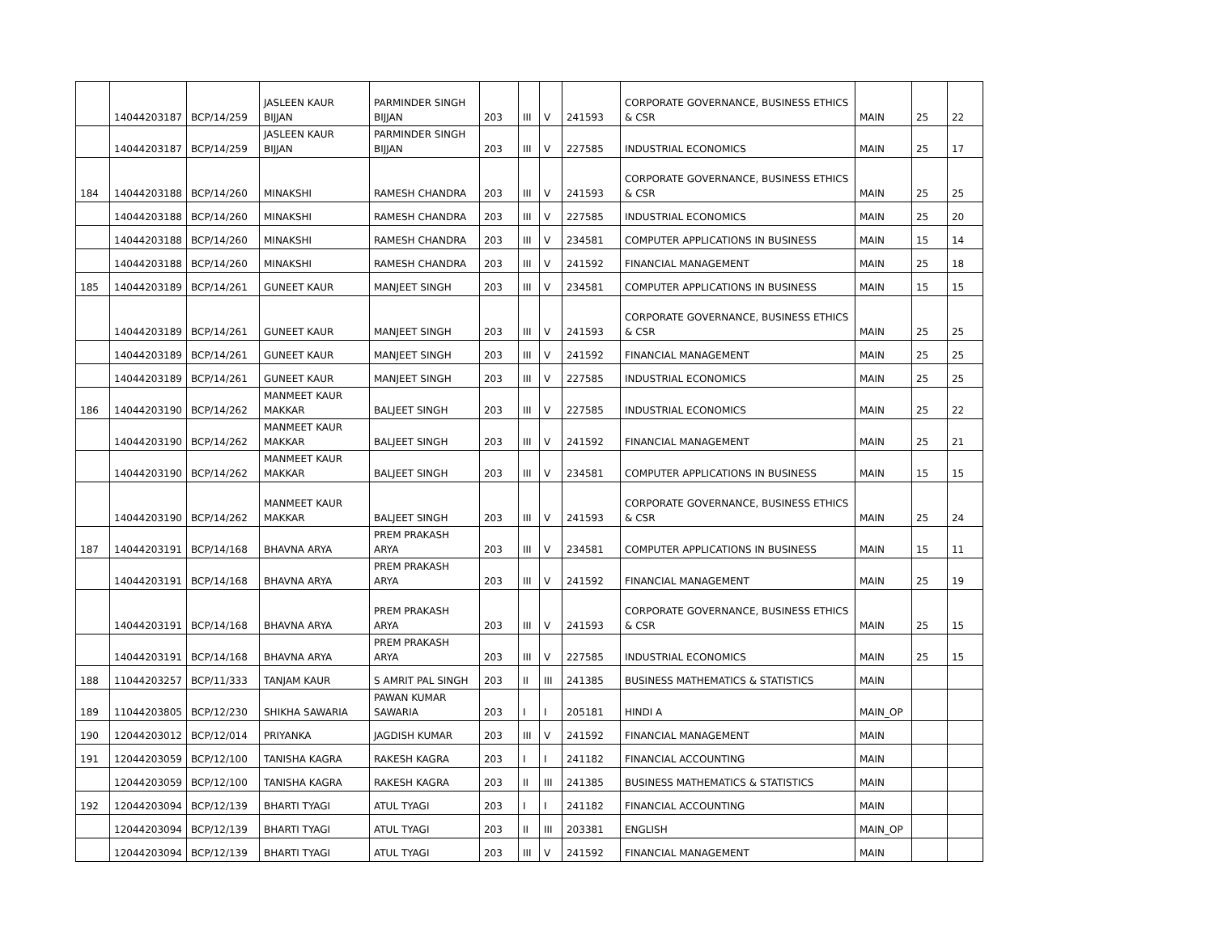| | 14044203187 | BCP/14/259 | JASLEEN KAUR BIJJAN | PARMINDER SINGH BIJJAN | 203 | III | V | 241593 | CORPORATE GOVERNANCE, BUSINESS ETHICS & CSR | MAIN | 25 | 22 |
| | 14044203187 | BCP/14/259 | JASLEEN KAUR BIJJAN | PARMINDER SINGH BIJJAN | 203 | III | V | 227585 | INDUSTRIAL ECONOMICS | MAIN | 25 | 17 |
| 184 | 14044203188 | BCP/14/260 | MINAKSHI | RAMESH CHANDRA | 203 | III | V | 241593 | CORPORATE GOVERNANCE, BUSINESS ETHICS & CSR | MAIN | 25 | 25 |
| | 14044203188 | BCP/14/260 | MINAKSHI | RAMESH CHANDRA | 203 | III | V | 227585 | INDUSTRIAL ECONOMICS | MAIN | 25 | 20 |
| | 14044203188 | BCP/14/260 | MINAKSHI | RAMESH CHANDRA | 203 | III | V | 234581 | COMPUTER APPLICATIONS IN BUSINESS | MAIN | 15 | 14 |
| | 14044203188 | BCP/14/260 | MINAKSHI | RAMESH CHANDRA | 203 | III | V | 241592 | FINANCIAL MANAGEMENT | MAIN | 25 | 18 |
| 185 | 14044203189 | BCP/14/261 | GUNEET KAUR | MANJEET SINGH | 203 | III | V | 234581 | COMPUTER APPLICATIONS IN BUSINESS | MAIN | 15 | 15 |
| | 14044203189 | BCP/14/261 | GUNEET KAUR | MANJEET SINGH | 203 | III | V | 241593 | CORPORATE GOVERNANCE, BUSINESS ETHICS & CSR | MAIN | 25 | 25 |
| | 14044203189 | BCP/14/261 | GUNEET KAUR | MANJEET SINGH | 203 | III | V | 241592 | FINANCIAL MANAGEMENT | MAIN | 25 | 25 |
| | 14044203189 | BCP/14/261 | GUNEET KAUR | MANJEET SINGH | 203 | III | V | 227585 | INDUSTRIAL ECONOMICS | MAIN | 25 | 25 |
| 186 | 14044203190 | BCP/14/262 | MANMEET KAUR MAKKAR | BALJEET SINGH | 203 | III | V | 227585 | INDUSTRIAL ECONOMICS | MAIN | 25 | 22 |
| | 14044203190 | BCP/14/262 | MANMEET KAUR MAKKAR | BALJEET SINGH | 203 | III | V | 241592 | FINANCIAL MANAGEMENT | MAIN | 25 | 21 |
| | 14044203190 | BCP/14/262 | MANMEET KAUR MAKKAR | BALJEET SINGH | 203 | III | V | 234581 | COMPUTER APPLICATIONS IN BUSINESS | MAIN | 15 | 15 |
| | 14044203190 | BCP/14/262 | MANMEET KAUR MAKKAR | BALJEET SINGH | 203 | III | V | 241593 | CORPORATE GOVERNANCE, BUSINESS ETHICS & CSR | MAIN | 25 | 24 |
| 187 | 14044203191 | BCP/14/168 | BHAVNA ARYA | PREM PRAKASH ARYA | 203 | III | V | 234581 | COMPUTER APPLICATIONS IN BUSINESS | MAIN | 15 | 11 |
| | 14044203191 | BCP/14/168 | BHAVNA ARYA | PREM PRAKASH ARYA | 203 | III | V | 241592 | FINANCIAL MANAGEMENT | MAIN | 25 | 19 |
| | 14044203191 | BCP/14/168 | BHAVNA ARYA | PREM PRAKASH ARYA | 203 | III | V | 241593 | CORPORATE GOVERNANCE, BUSINESS ETHICS & CSR | MAIN | 25 | 15 |
| | 14044203191 | BCP/14/168 | BHAVNA ARYA | PREM PRAKASH ARYA | 203 | III | V | 227585 | INDUSTRIAL ECONOMICS | MAIN | 25 | 15 |
| 188 | 11044203257 | BCP/11/333 | TANJAM KAUR | S AMRIT PAL SINGH | 203 | II | III | 241385 | BUSINESS MATHEMATICS & STATISTICS | MAIN | | |
| 189 | 11044203805 | BCP/12/230 | SHIKHA SAWARIA | PAWAN KUMAR SAWARIA | 203 | I | I | 205181 | HINDI A | MAIN_OP | | |
| 190 | 12044203012 | BCP/12/014 | PRIYANKA | JAGDISH KUMAR | 203 | III | V | 241592 | FINANCIAL MANAGEMENT | MAIN | | |
| 191 | 12044203059 | BCP/12/100 | TANISHA KAGRA | RAKESH KAGRA | 203 | I | I | 241182 | FINANCIAL ACCOUNTING | MAIN | | |
| | 12044203059 | BCP/12/100 | TANISHA KAGRA | RAKESH KAGRA | 203 | II | III | 241385 | BUSINESS MATHEMATICS & STATISTICS | MAIN | | |
| 192 | 12044203094 | BCP/12/139 | BHARTI TYAGI | ATUL TYAGI | 203 | I | I | 241182 | FINANCIAL ACCOUNTING | MAIN | | |
| | 12044203094 | BCP/12/139 | BHARTI TYAGI | ATUL TYAGI | 203 | II | III | 203381 | ENGLISH | MAIN_OP | | |
| | 12044203094 | BCP/12/139 | BHARTI TYAGI | ATUL TYAGI | 203 | III | V | 241592 | FINANCIAL MANAGEMENT | MAIN | | |